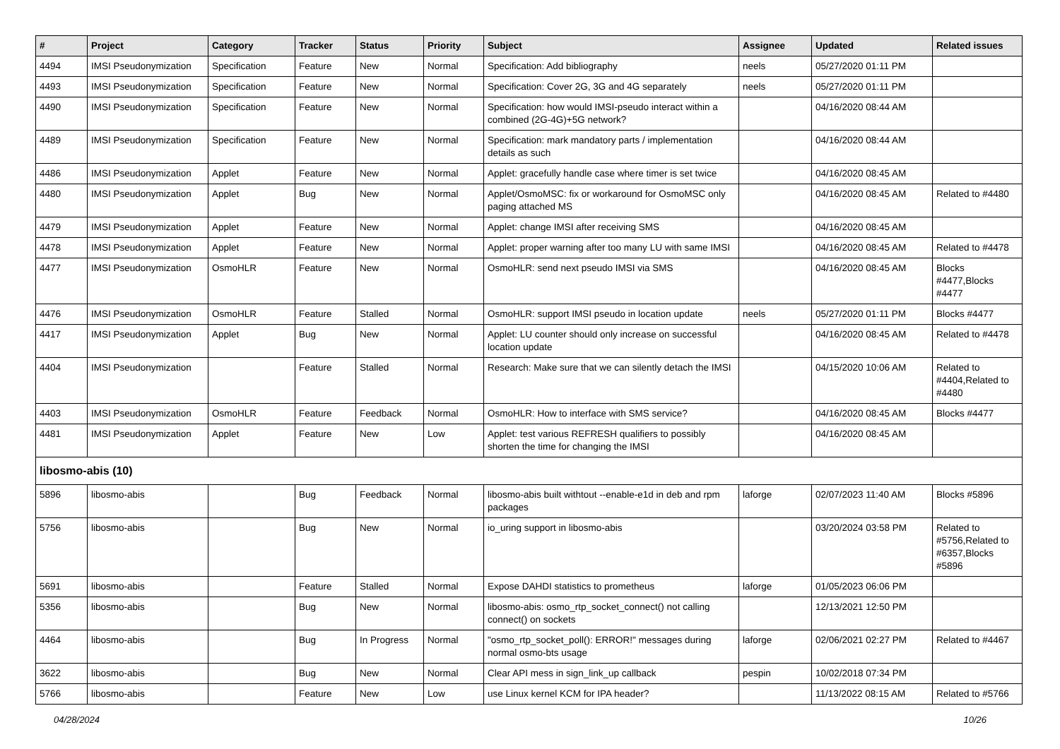| # | Project | Category | Tracker | Status | Priority | Subject | Assignee | Updated | Related issues |
| --- | --- | --- | --- | --- | --- | --- | --- | --- | --- |
| 4494 | IMSI Pseudonymization | Specification | Feature | New | Normal | Specification: Add bibliography | neels | 05/27/2020 01:11 PM | |
| 4493 | IMSI Pseudonymization | Specification | Feature | New | Normal | Specification: Cover 2G, 3G and 4G separately | neels | 05/27/2020 01:11 PM | |
| 4490 | IMSI Pseudonymization | Specification | Feature | New | Normal | Specification: how would IMSI-pseudo interact within a combined (2G-4G)+5G network? | | 04/16/2020 08:44 AM | |
| 4489 | IMSI Pseudonymization | Specification | Feature | New | Normal | Specification: mark mandatory parts / implementation details as such | | 04/16/2020 08:44 AM | |
| 4486 | IMSI Pseudonymization | Applet | Feature | New | Normal | Applet: gracefully handle case where timer is set twice | | 04/16/2020 08:45 AM | |
| 4480 | IMSI Pseudonymization | Applet | Bug | New | Normal | Applet/OsmoMSC: fix or workaround for OsmoMSC only paging attached MS | | 04/16/2020 08:45 AM | Related to #4480 |
| 4479 | IMSI Pseudonymization | Applet | Feature | New | Normal | Applet: change IMSI after receiving SMS | | 04/16/2020 08:45 AM | |
| 4478 | IMSI Pseudonymization | Applet | Feature | New | Normal | Applet: proper warning after too many LU with same IMSI | | 04/16/2020 08:45 AM | Related to #4478 |
| 4477 | IMSI Pseudonymization | OsmoHLR | Feature | New | Normal | OsmoHLR: send next pseudo IMSI via SMS | | 04/16/2020 08:45 AM | Blocks #4477,Blocks #4477 |
| 4476 | IMSI Pseudonymization | OsmoHLR | Feature | Stalled | Normal | OsmoHLR: support IMSI pseudo in location update | neels | 05/27/2020 01:11 PM | Blocks #4477 |
| 4417 | IMSI Pseudonymization | Applet | Bug | New | Normal | Applet: LU counter should only increase on successful location update | | 04/16/2020 08:45 AM | Related to #4478 |
| 4404 | IMSI Pseudonymization | | Feature | Stalled | Normal | Research: Make sure that we can silently detach the IMSI | | 04/15/2020 10:06 AM | Related to #4404,Related to #4480 |
| 4403 | IMSI Pseudonymization | OsmoHLR | Feature | Feedback | Normal | OsmoHLR: How to interface with SMS service? | | 04/16/2020 08:45 AM | Blocks #4477 |
| 4481 | IMSI Pseudonymization | Applet | Feature | New | Low | Applet: test various REFRESH qualifiers to possibly shorten the time for changing the IMSI | | 04/16/2020 08:45 AM | |
| libosmo-abis (10) | | | | | | | | | |
| 5896 | libosmo-abis | | Bug | Feedback | Normal | libosmo-abis built withtout --enable-e1d in deb and rpm packages | laforge | 02/07/2023 11:40 AM | Blocks #5896 |
| 5756 | libosmo-abis | | Bug | New | Normal | io_uring support in libosmo-abis | | 03/20/2024 03:58 PM | Related to #5756,Related to #6357,Blocks #5896 |
| 5691 | libosmo-abis | | Feature | Stalled | Normal | Expose DAHDI statistics to prometheus | laforge | 01/05/2023 06:06 PM | |
| 5356 | libosmo-abis | | Bug | New | Normal | libosmo-abis: osmo_rtp_socket_connect() not calling connect() on sockets | | 12/13/2021 12:50 PM | |
| 4464 | libosmo-abis | | Bug | In Progress | Normal | "osmo_rtp_socket_poll(): ERROR!" messages during normal osmo-bts usage | laforge | 02/06/2021 02:27 PM | Related to #4467 |
| 3622 | libosmo-abis | | Bug | New | Normal | Clear API mess in sign_link_up callback | pespin | 10/02/2018 07:34 PM | |
| 5766 | libosmo-abis | | Feature | New | Low | use Linux kernel KCM for IPA header? | | 11/13/2022 08:15 AM | Related to #5766 |
04/28/2024 10/26